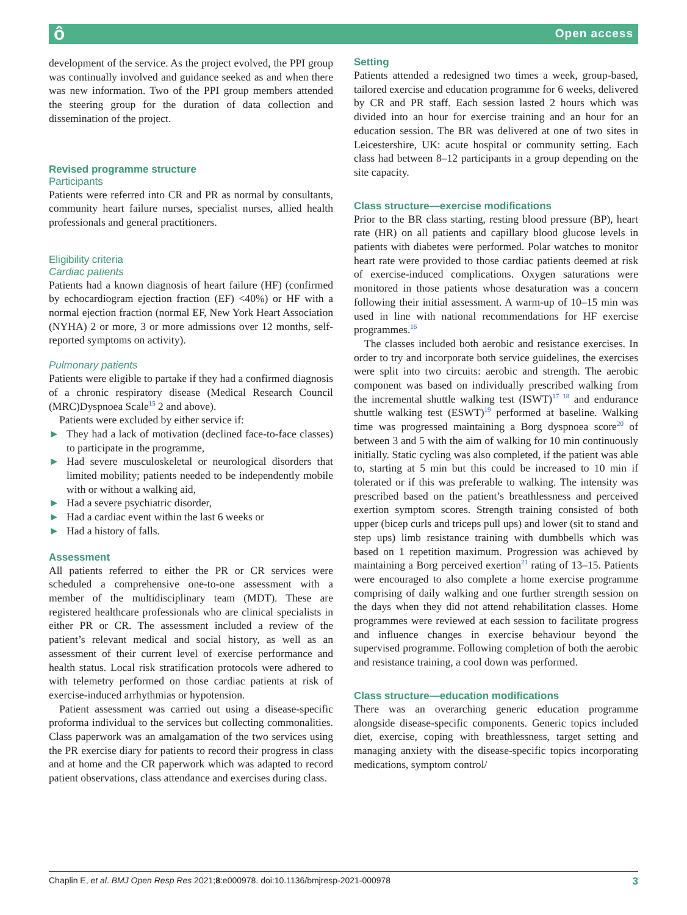ô Open access
development of the service. As the project evolved, the PPI group was continually involved and guidance seeked as and when there was new information. Two of the PPI group members attended the steering group for the duration of data collection and dissemination of the project.
Revised programme structure
Participants
Patients were referred into CR and PR as normal by consultants, community heart failure nurses, specialist nurses, allied health professionals and general practitioners.
Eligibility criteria
Cardiac patients
Patients had a known diagnosis of heart failure (HF) (confirmed by echocardiogram ejection fraction (EF) <40%) or HF with a normal ejection fraction (normal EF, New York Heart Association (NYHA) 2 or more, 3 or more admissions over 12 months, self-reported symptoms on activity).
Pulmonary patients
Patients were eligible to partake if they had a confirmed diagnosis of a chronic respiratory disease (Medical Research Council (MRC)Dyspnoea Scale<sup>15</sup> 2 and above).
Patients were excluded by either service if:
► They had a lack of motivation (declined face-to-face classes) to participate in the programme,
► Had severe musculoskeletal or neurological disorders that limited mobility; patients needed to be independently mobile with or without a walking aid,
► Had a severe psychiatric disorder,
► Had a cardiac event within the last 6 weeks or
► Had a history of falls.
Assessment
All patients referred to either the PR or CR services were scheduled a comprehensive one-to-one assessment with a member of the multidisciplinary team (MDT). These are registered healthcare professionals who are clinical specialists in either PR or CR. The assessment included a review of the patient’s relevant medical and social history, as well as an assessment of their current level of exercise performance and health status. Local risk stratification protocols were adhered to with telemetry performed on those cardiac patients at risk of exercise-induced arrhythmias or hypotension.
Patient assessment was carried out using a disease-specific proforma individual to the services but collecting commonalities. Class paperwork was an amalgamation of the two services using the PR exercise diary for patients to record their progress in class and at home and the CR paperwork which was adapted to record patient observations, class attendance and exercises during class.
Setting
Patients attended a redesigned two times a week, group-based, tailored exercise and education programme for 6 weeks, delivered by CR and PR staff. Each session lasted 2 hours which was divided into an hour for exercise training and an hour for an education session. The BR was delivered at one of two sites in Leicestershire, UK: acute hospital or community setting. Each class had between 8–12 participants in a group depending on the site capacity.
Class structure—exercise modifications
Prior to the BR class starting, resting blood pressure (BP), heart rate (HR) on all patients and capillary blood glucose levels in patients with diabetes were performed. Polar watches to monitor heart rate were provided to those cardiac patients deemed at risk of exercise-induced complications. Oxygen saturations were monitored in those patients whose desaturation was a concern following their initial assessment. A warm-up of 10–15 min was used in line with national recommendations for HF exercise programmes.<sup>16</sup>
The classes included both aerobic and resistance exercises. In order to try and incorporate both service guidelines, the exercises were split into two circuits: aerobic and strength. The aerobic component was based on individually prescribed walking from the incremental shuttle walking test (ISWT)<sup>17 18</sup> and endurance shuttle walking test (ESWT)<sup>19</sup> performed at baseline. Walking time was progressed maintaining a Borg dyspnoea score<sup>20</sup> of between 3 and 5 with the aim of walking for 10 min continuously initially. Static cycling was also completed, if the patient was able to, starting at 5 min but this could be increased to 10 min if tolerated or if this was preferable to walking. The intensity was prescribed based on the patient’s breathlessness and perceived exertion symptom scores. Strength training consisted of both upper (bicep curls and triceps pull ups) and lower (sit to stand and step ups) limb resistance training with dumbbells which was based on 1 repetition maximum. Progression was achieved by maintaining a Borg perceived exertion<sup>21</sup> rating of 13–15. Patients were encouraged to also complete a home exercise programme comprising of daily walking and one further strength session on the days when they did not attend rehabilitation classes. Home programmes were reviewed at each session to facilitate progress and influence changes in exercise behaviour beyond the supervised programme. Following completion of both the aerobic and resistance training, a cool down was performed.
Class structure—education modifications
There was an overarching generic education programme alongside disease-specific components. Generic topics included diet, exercise, coping with breathlessness, target setting and managing anxiety with the disease-specific topics incorporating medications, symptom control/
Chaplin E, et al. BMJ Open Resp Res 2021;8:e000978. doi:10.1136/bmjresp-2021-000978 3